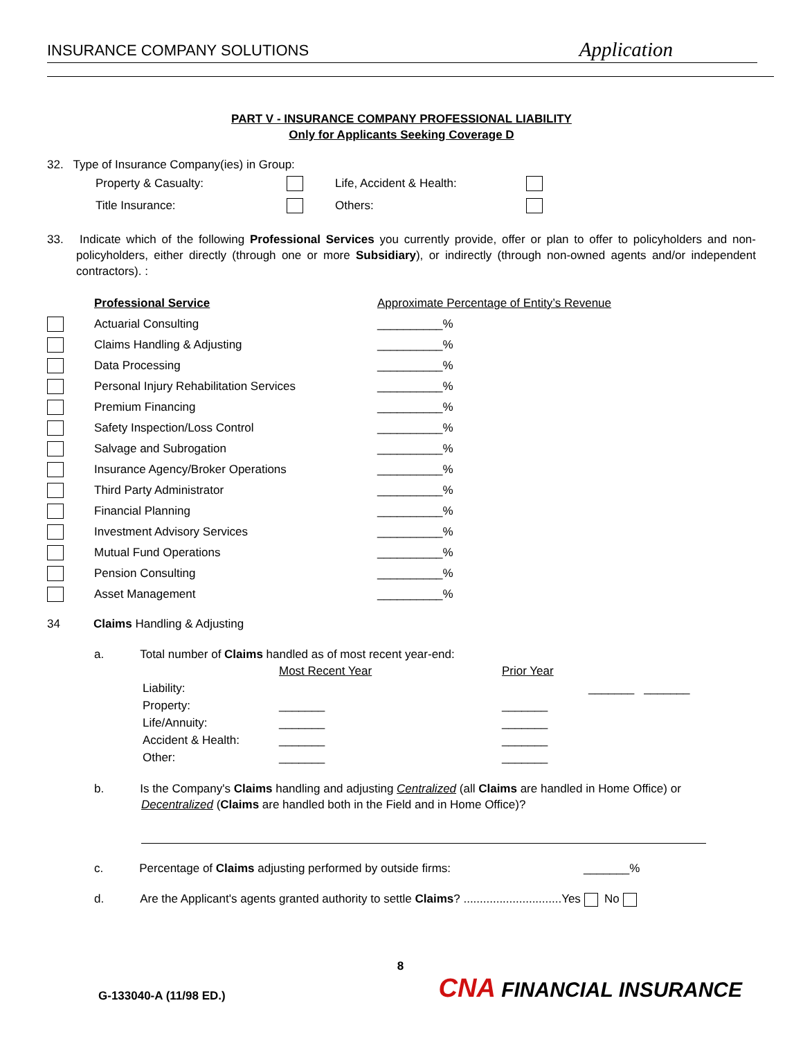INSURANCE COMPANY SOLUTIONS Application
PART V - INSURANCE COMPANY PROFESSIONAL LIABILITY
Only for Applicants Seeking Coverage D
32. Type of Insurance Company(ies) in Group:
| Property & Casualty: | | Life, Accident & Health: | |
| Title Insurance: | | Others: | |
33. Indicate which of the following Professional Services you currently provide, offer or plan to offer to policyholders and non-policyholders, either directly (through one or more Subsidiary), or indirectly (through non-owned agents and/or independent contractors). :
| | Professional Service | Approximate Percentage of Entity’s Revenue |
| | Actuarial Consulting | __________% |
| | Claims Handling & Adjusting | __________% |
| | Data Processing | __________% |
| | Personal Injury Rehabilitation Services | __________% |
| | Premium Financing | __________% |
| | Safety Inspection/Loss Control | __________% |
| | Salvage and Subrogation | __________% |
| | Insurance Agency/Broker Operations | __________% |
| | Third Party Administrator | __________% |
| | Financial Planning | __________% |
| | Investment Advisory Services | __________% |
| | Mutual Fund Operations | __________% |
| | Pension Consulting | __________% |
| | Asset Management | __________% |
34 Claims Handling & Adjusting
a. Total number of Claims handled as of most recent year-end:
| | Most Recent Year | Prior Year |
| Liability: | | _______ _______ |
| Property: | _______ | _______ |
| Life/Annuity: | _______ | _______ |
| Accident & Health: | _______ | _______ |
| Other: | _______ | _______ |
b. Is the Company's Claims handling and adjusting Centralized (all Claims are handled in Home Office) or Decentralized (Claims are handled both in the Field and in Home Office)?
c. Percentage of Claims adjusting performed by outside firms: _______%
d. Are the Applicant's agents granted authority to settle Claims? ..............................Yes No
8
G-133040-A (11/98 ED.) CNA FINANCIAL INSURANCE